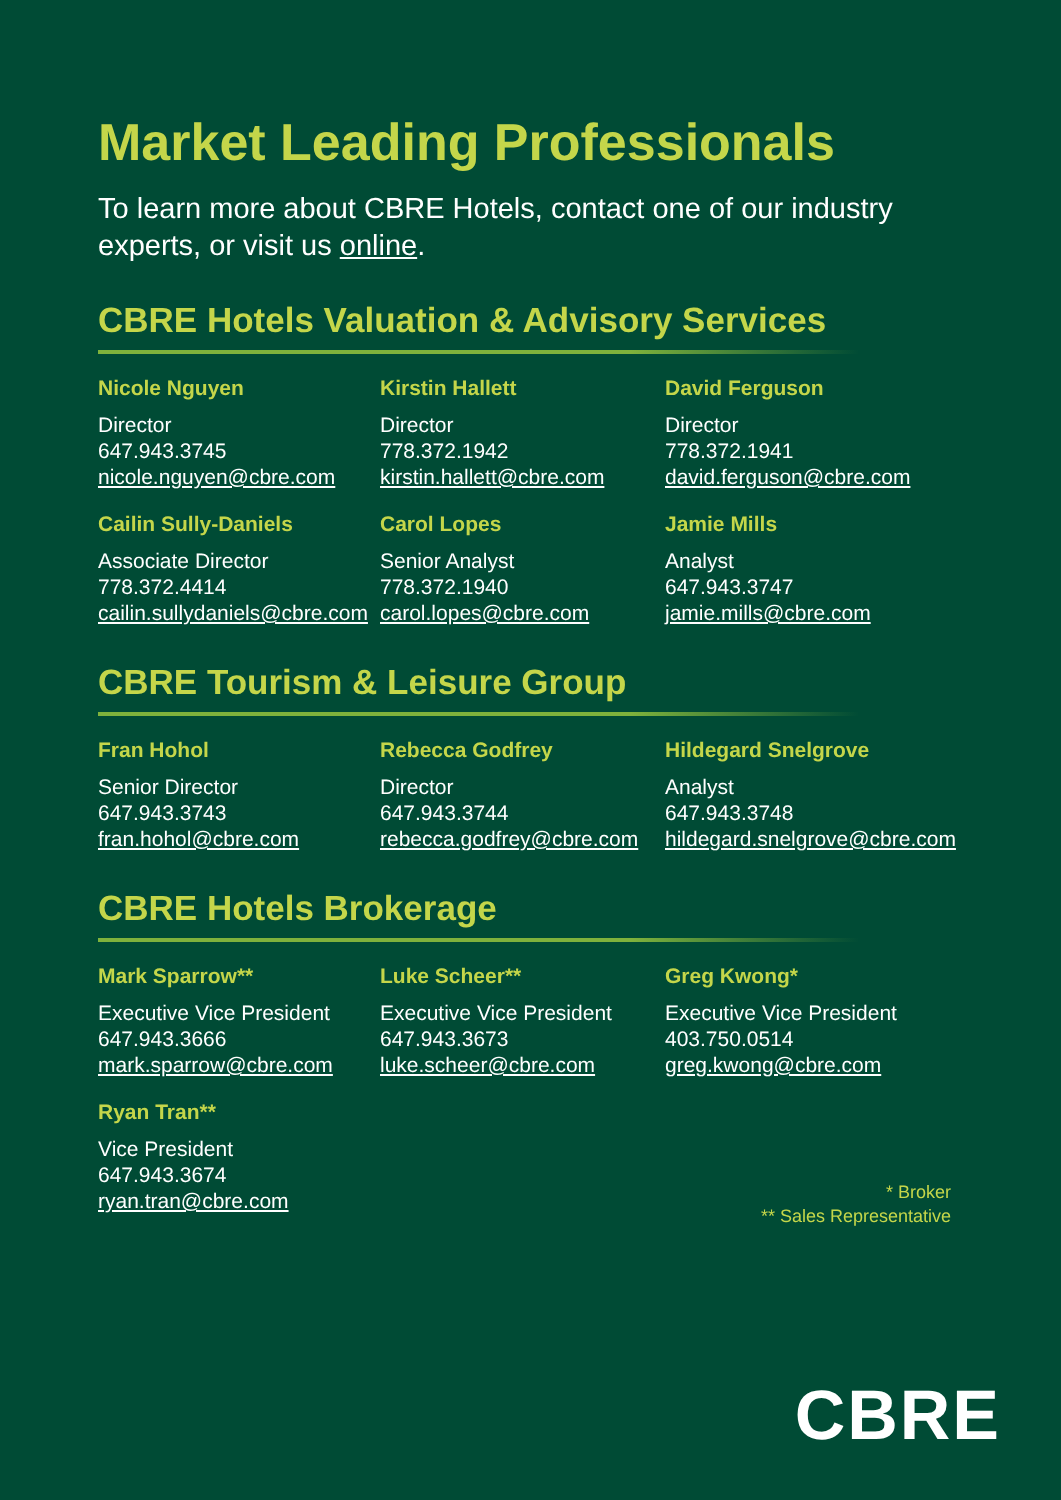Market Leading Professionals
To learn more about CBRE Hotels, contact one of our industry experts, or visit us online.
CBRE Hotels Valuation & Advisory Services
Nicole Nguyen
Director
647.943.3745
nicole.nguyen@cbre.com
Kirstin Hallett
Director
778.372.1942
kirstin.hallett@cbre.com
David Ferguson
Director
778.372.1941
david.ferguson@cbre.com
Cailin Sully-Daniels
Associate Director
778.372.4414
cailin.sullydaniels@cbre.com
Carol Lopes
Senior Analyst
778.372.1940
carol.lopes@cbre.com
Jamie Mills
Analyst
647.943.3747
jamie.mills@cbre.com
CBRE Tourism & Leisure Group
Fran Hohol
Senior Director
647.943.3743
fran.hohol@cbre.com
Rebecca Godfrey
Director
647.943.3744
rebecca.godfrey@cbre.com
Hildegard Snelgrove
Analyst
647.943.3748
hildegard.snelgrove@cbre.com
CBRE Hotels Brokerage
Mark Sparrow**
Executive Vice President
647.943.3666
mark.sparrow@cbre.com
Luke Scheer**
Executive Vice President
647.943.3673
luke.scheer@cbre.com
Greg Kwong*
Executive Vice President
403.750.0514
greg.kwong@cbre.com
Ryan Tran**
Vice President
647.943.3674
ryan.tran@cbre.com
* Broker
** Sales Representative
CBRE